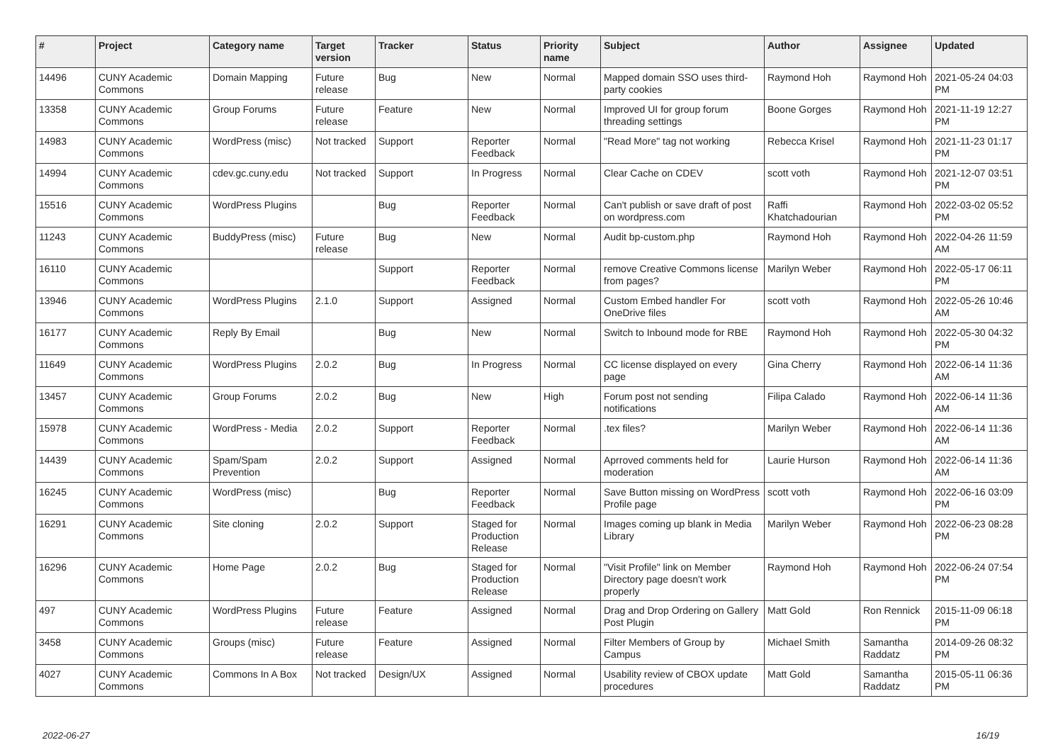| # | Project | Category name | Target version | Tracker | Status | Priority name | Subject | Author | Assignee | Updated |
| --- | --- | --- | --- | --- | --- | --- | --- | --- | --- | --- |
| 14496 | CUNY Academic Commons | Domain Mapping | Future release | Bug | New | Normal | Mapped domain SSO uses third-party cookies | Raymond Hoh | Raymond Hoh | 2021-05-24 04:03 PM |
| 13358 | CUNY Academic Commons | Group Forums | Future release | Feature | New | Normal | Improved UI for group forum threading settings | Boone Gorges | Raymond Hoh | 2021-11-19 12:27 PM |
| 14983 | CUNY Academic Commons | WordPress (misc) | Not tracked | Support | Reporter Feedback | Normal | "Read More" tag not working | Rebecca Krisel | Raymond Hoh | 2021-11-23 01:17 PM |
| 14994 | CUNY Academic Commons | cdev.gc.cuny.edu | Not tracked | Support | In Progress | Normal | Clear Cache on CDEV | scott voth | Raymond Hoh | 2021-12-07 03:51 PM |
| 15516 | CUNY Academic Commons | WordPress Plugins | | Bug | Reporter Feedback | Normal | Can't publish or save draft of post on wordpress.com | Raffi Khatchadourian | Raymond Hoh | 2022-03-02 05:52 PM |
| 11243 | CUNY Academic Commons | BuddyPress (misc) | Future release | Bug | New | Normal | Audit bp-custom.php | Raymond Hoh | Raymond Hoh | 2022-04-26 11:59 AM |
| 16110 | CUNY Academic Commons | | | Support | Reporter Feedback | Normal | remove Creative Commons license from pages? | Marilyn Weber | Raymond Hoh | 2022-05-17 06:11 PM |
| 13946 | CUNY Academic Commons | WordPress Plugins | 2.1.0 | Support | Assigned | Normal | Custom Embed handler For OneDrive files | scott voth | Raymond Hoh | 2022-05-26 10:46 AM |
| 16177 | CUNY Academic Commons | Reply By Email | | Bug | New | Normal | Switch to Inbound mode for RBE | Raymond Hoh | Raymond Hoh | 2022-05-30 04:32 PM |
| 11649 | CUNY Academic Commons | WordPress Plugins | 2.0.2 | Bug | In Progress | Normal | CC license displayed on every page | Gina Cherry | Raymond Hoh | 2022-06-14 11:36 AM |
| 13457 | CUNY Academic Commons | Group Forums | 2.0.2 | Bug | New | High | Forum post not sending notifications | Filipa Calado | Raymond Hoh | 2022-06-14 11:36 AM |
| 15978 | CUNY Academic Commons | WordPress - Media | 2.0.2 | Support | Reporter Feedback | Normal | .tex files? | Marilyn Weber | Raymond Hoh | 2022-06-14 11:36 AM |
| 14439 | CUNY Academic Commons | Spam/Spam Prevention | 2.0.2 | Support | Assigned | Normal | Aprroved comments held for moderation | Laurie Hurson | Raymond Hoh | 2022-06-14 11:36 AM |
| 16245 | CUNY Academic Commons | WordPress (misc) | | Bug | Reporter Feedback | Normal | Save Button missing on WordPress Profile page | scott voth | Raymond Hoh | 2022-06-16 03:09 PM |
| 16291 | CUNY Academic Commons | Site cloning | 2.0.2 | Support | Staged for Production Release | Normal | Images coming up blank in Media Library | Marilyn Weber | Raymond Hoh | 2022-06-23 08:28 PM |
| 16296 | CUNY Academic Commons | Home Page | 2.0.2 | Bug | Staged for Production Release | Normal | "Visit Profile" link on Member Directory page doesn't work properly | Raymond Hoh | Raymond Hoh | 2022-06-24 07:54 PM |
| 497 | CUNY Academic Commons | WordPress Plugins | Future release | Feature | Assigned | Normal | Drag and Drop Ordering on Gallery Post Plugin | Matt Gold | Ron Rennick | 2015-11-09 06:18 PM |
| 3458 | CUNY Academic Commons | Groups (misc) | Future release | Feature | Assigned | Normal | Filter Members of Group by Campus | Michael Smith | Samantha Raddatz | 2014-09-26 08:32 PM |
| 4027 | CUNY Academic Commons | Commons In A Box | Not tracked | Design/UX | Assigned | Normal | Usability review of CBOX update procedures | Matt Gold | Samantha Raddatz | 2015-05-11 06:36 PM |
2022-06-27 16/19